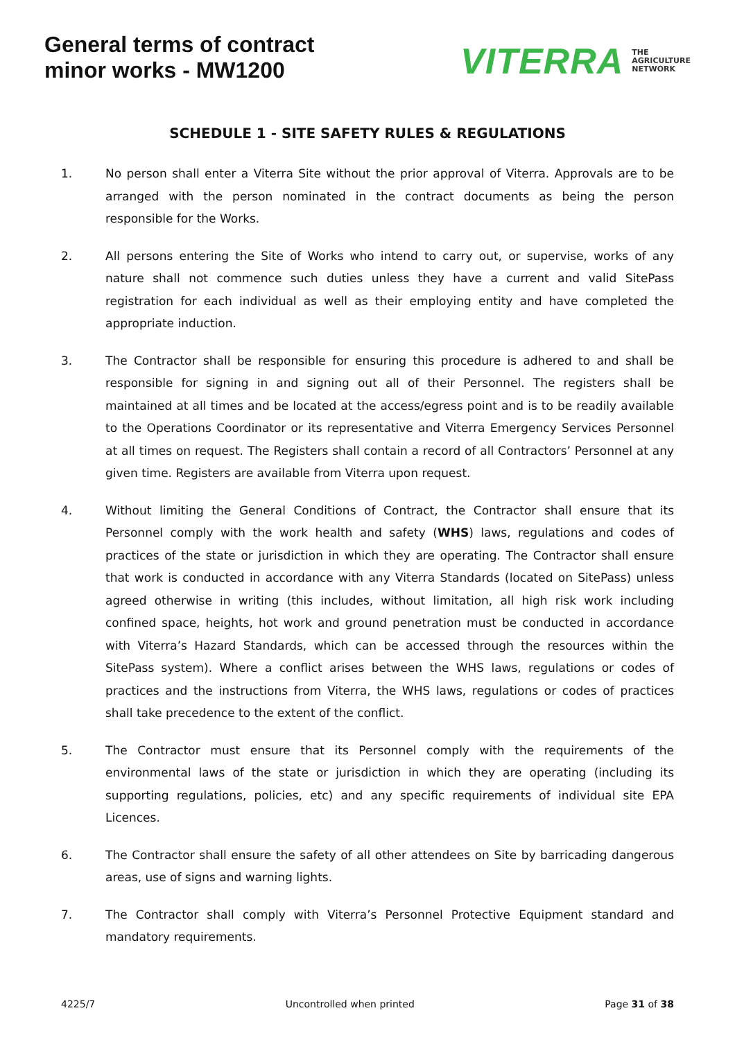General terms of contract
minor works - MW1200
VITERRA THE
AGRICULTURE
NETWORK
SCHEDULE 1 - SITE SAFETY RULES & REGULATIONS
1. No person shall enter a Viterra Site without the prior approval of Viterra. Approvals are to be arranged with the person nominated in the contract documents as being the person responsible for the Works.
2. All persons entering the Site of Works who intend to carry out, or supervise, works of any nature shall not commence such duties unless they have a current and valid SitePass registration for each individual as well as their employing entity and have completed the appropriate induction.
3. The Contractor shall be responsible for ensuring this procedure is adhered to and shall be responsible for signing in and signing out all of their Personnel. The registers shall be maintained at all times and be located at the access/egress point and is to be readily available to the Operations Coordinator or its representative and Viterra Emergency Services Personnel at all times on request. The Registers shall contain a record of all Contractors’ Personnel at any given time. Registers are available from Viterra upon request.
4. Without limiting the General Conditions of Contract, the Contractor shall ensure that its Personnel comply with the work health and safety (WHS) laws, regulations and codes of practices of the state or jurisdiction in which they are operating. The Contractor shall ensure that work is conducted in accordance with any Viterra Standards (located on SitePass) unless agreed otherwise in writing (this includes, without limitation, all high risk work including confined space, heights, hot work and ground penetration must be conducted in accordance with Viterra’s Hazard Standards, which can be accessed through the resources within the SitePass system). Where a conflict arises between the WHS laws, regulations or codes of practices and the instructions from Viterra, the WHS laws, regulations or codes of practices shall take precedence to the extent of the conflict.
5. The Contractor must ensure that its Personnel comply with the requirements of the environmental laws of the state or jurisdiction in which they are operating (including its supporting regulations, policies, etc) and any specific requirements of individual site EPA Licences.
6. The Contractor shall ensure the safety of all other attendees on Site by barricading dangerous areas, use of signs and warning lights.
7. The Contractor shall comply with Viterra’s Personnel Protective Equipment standard and mandatory requirements.
4225/7 Uncontrolled when printed Page 31 of 38